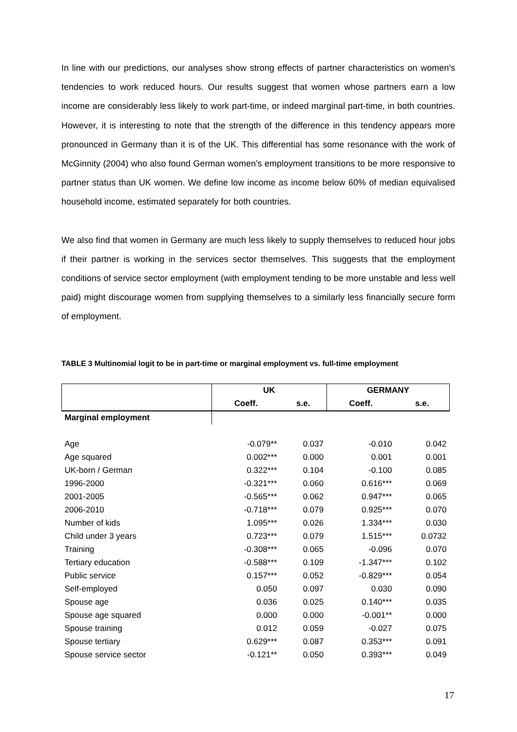In line with our predictions, our analyses show strong effects of partner characteristics on women’s tendencies to work reduced hours. Our results suggest that women whose partners earn a low income are considerably less likely to work part-time, or indeed marginal part-time, in both countries. However, it is interesting to note that the strength of the difference in this tendency appears more pronounced in Germany than it is of the UK. This differential has some resonance with the work of McGinnity (2004) who also found German women’s employment transitions to be more responsive to partner status than UK women. We define low income as income below 60% of median equivalised household income, estimated separately for both countries.
We also find that women in Germany are much less likely to supply themselves to reduced hour jobs if their partner is working in the services sector themselves. This suggests that the employment conditions of service sector employment (with employment tending to be more unstable and less well paid) might discourage women from supplying themselves to a similarly less financially secure form of employment.
TABLE 3 Multinomial logit to be in part-time or marginal employment vs. full-time employment
| | UK | | GERMANY | |
| --- | --- | --- | --- | --- |
| | Coeff. | s.e. | Coeff. | s.e. |
| Marginal employment | | | | |
| Age | -0.079** | 0.037 | -0.010 | 0.042 |
| Age squared | 0.002*** | 0.000 | 0.001 | 0.001 |
| UK-born / German | 0.322*** | 0.104 | -0.100 | 0.085 |
| 1996-2000 | -0.321*** | 0.060 | 0.616*** | 0.069 |
| 2001-2005 | -0.565*** | 0.062 | 0.947*** | 0.065 |
| 2006-2010 | -0.718*** | 0.079 | 0.925*** | 0.070 |
| Number of kids | 1.095*** | 0.026 | 1.334*** | 0.030 |
| Child under 3 years | 0.723*** | 0.079 | 1.515*** | 0.0732 |
| Training | -0.308*** | 0.065 | -0.096 | 0.070 |
| Tertiary education | -0.588*** | 0.109 | -1.347*** | 0.102 |
| Public service | 0.157*** | 0.052 | -0.829*** | 0.054 |
| Self-employed | 0.050 | 0.097 | 0.030 | 0.090 |
| Spouse age | 0.036 | 0.025 | 0.140*** | 0.035 |
| Spouse age squared | 0.000 | 0.000 | -0.001** | 0.000 |
| Spouse training | 0.012 | 0.059 | -0.027 | 0.075 |
| Spouse tertiary | 0.629*** | 0.087 | 0.353*** | 0.091 |
| Spouse service sector | -0.121** | 0.050 | 0.393*** | 0.049 |
17